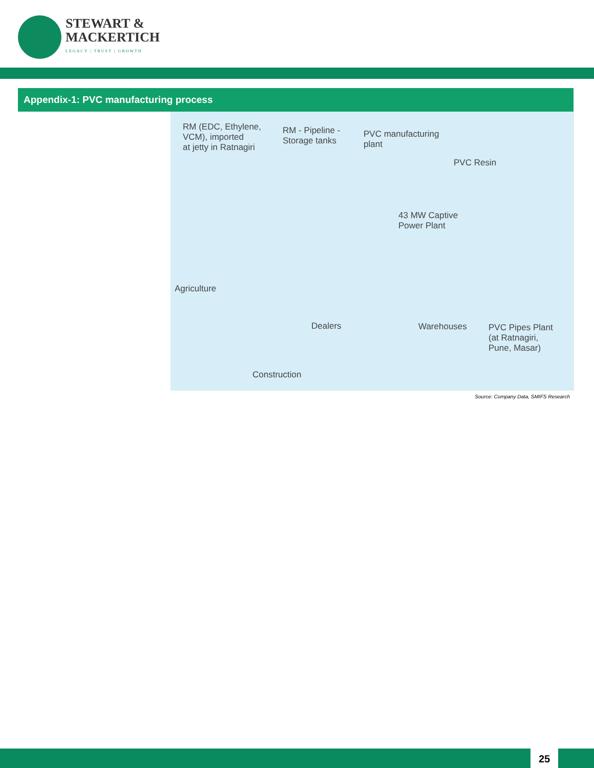STEWART &
MACKERTICH
LEGACY | TRUST | GROWTH
Appendix-1: PVC manufacturing process
RM (EDC, Ethylene,
VCM), imported
at jetty in Ratnagiri
RM - Pipeline -
Storage tanks
PVC manufacturing
plant
PVC Resin
43 MW Captive
Power Plant
Agriculture
Dealers Warehouses
PVC Pipes Plant
(at Ratnagiri,
Pune, Masar)
Construction
Source: Company Data, SMIFS Research
25